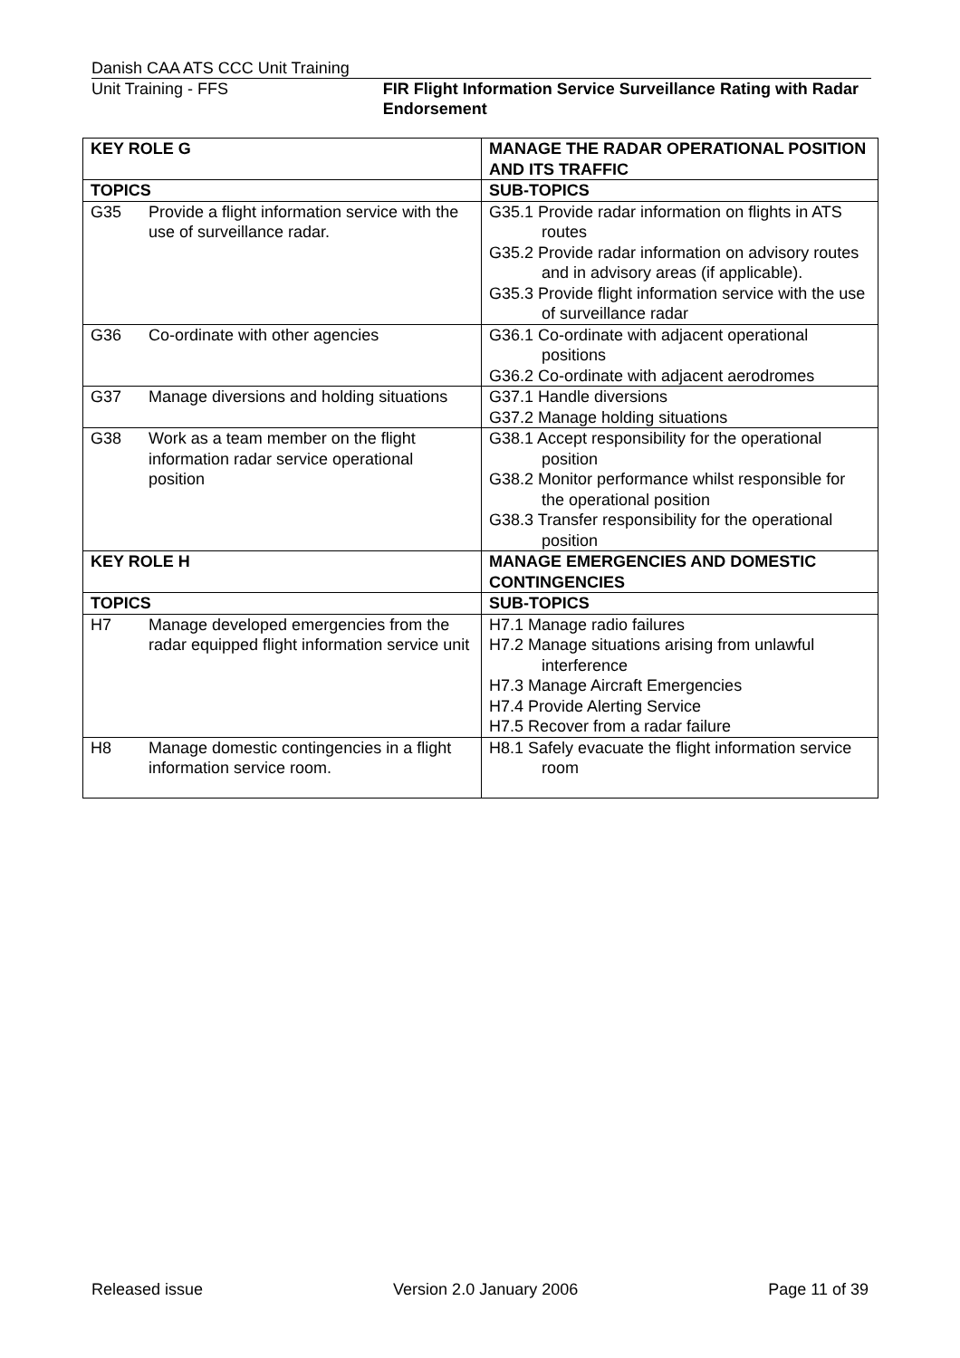Danish CAA ATS CCC Unit Training
Unit Training - FFS FIR Flight Information Service Surveillance Rating with Radar Endorsement
| KEY ROLE G | MANAGE THE RADAR OPERATIONAL POSITION AND ITS TRAFFIC |
| TOPICS | SUB-TOPICS |
| G35 Provide a flight information service with the use of surveillance radar. | G35.1 Provide radar information on flights in ATS routes G35.2 Provide radar information on advisory routes and in advisory areas (if applicable). G35.3 Provide flight information service with the use of surveillance radar |
| G36 Co-ordinate with other agencies | G36.1 Co-ordinate with adjacent operational positions G36.2 Co-ordinate with adjacent aerodromes |
| G37 Manage diversions and holding situations | G37.1 Handle diversions G37.2 Manage holding situations |
| G38 Work as a team member on the flight information radar service operational position | G38.1 Accept responsibility for the operational position G38.2 Monitor performance whilst responsible for the operational position G38.3 Transfer responsibility for the operational position |
| KEY ROLE H | MANAGE EMERGENCIES AND DOMESTIC CONTINGENCIES |
| TOPICS | SUB-TOPICS |
| H7 Manage developed emergencies from the radar equipped flight information service unit | H7.1 Manage radio failures H7.2 Manage situations arising from unlawful interference H7.3 Manage Aircraft Emergencies H7.4 Provide Alerting Service H7.5 Recover from a radar failure |
| H8 Manage domestic contingencies in a flight information service room. | H8.1 Safely evacuate the flight information service room |
Released issue Version 2.0 January 2006 Page 11 of 39